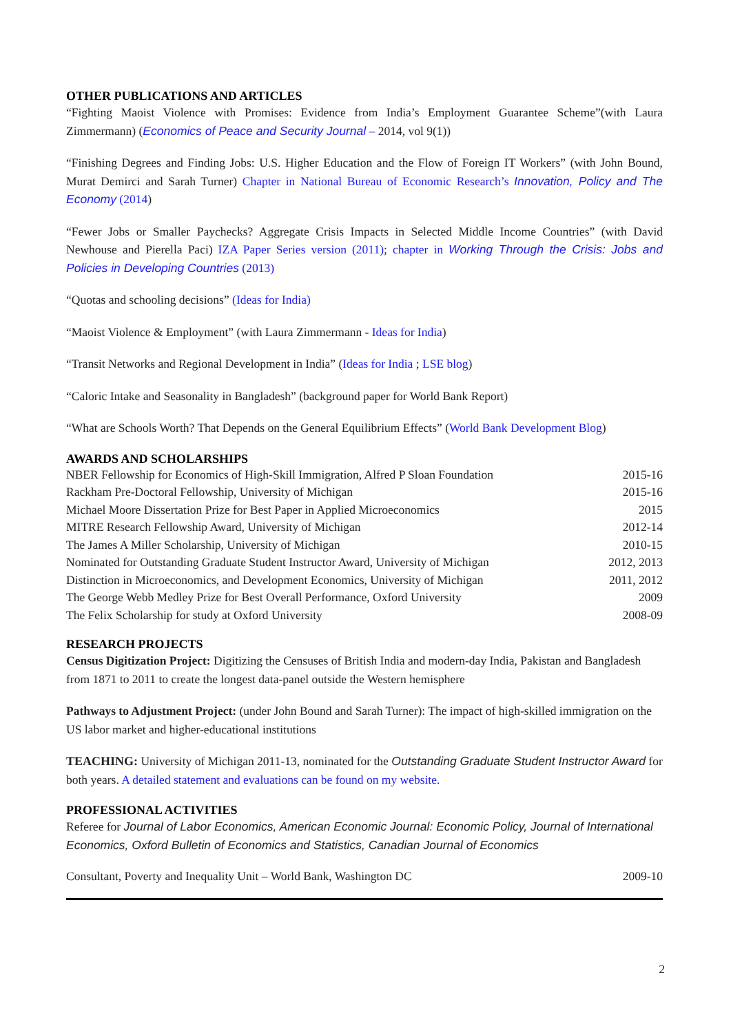OTHER PUBLICATIONS AND ARTICLES
“Fighting Maoist Violence with Promises: Evidence from India’s Employment Guarantee Scheme”(with Laura Zimmermann) (Economics of Peace and Security Journal – 2014, vol 9(1))
“Finishing Degrees and Finding Jobs: U.S. Higher Education and the Flow of Foreign IT Workers” (with John Bound, Murat Demirci and Sarah Turner) Chapter in National Bureau of Economic Research’s Innovation, Policy and The Economy (2014)
“Fewer Jobs or Smaller Paychecks? Aggregate Crisis Impacts in Selected Middle Income Countries” (with David Newhouse and Pierella Paci) IZA Paper Series version (2011); chapter in Working Through the Crisis: Jobs and Policies in Developing Countries (2013)
“Quotas and schooling decisions” (Ideas for India)
“Maoist Violence & Employment” (with Laura Zimmermann - Ideas for India)
“Transit Networks and Regional Development in India” (Ideas for India ; LSE blog)
“Caloric Intake and Seasonality in Bangladesh” (background paper for World Bank Report)
“What are Schools Worth? That Depends on the General Equilibrium Effects” (World Bank Development Blog)
AWARDS AND SCHOLARSHIPS
| NBER Fellowship for Economics of High-Skill Immigration, Alfred P Sloan Foundation | 2015-16 |
| Rackham Pre-Doctoral Fellowship, University of Michigan | 2015-16 |
| Michael Moore Dissertation Prize for Best Paper in Applied Microeconomics | 2015 |
| MITRE Research Fellowship Award, University of Michigan | 2012-14 |
| The James A Miller Scholarship, University of Michigan | 2010-15 |
| Nominated for Outstanding Graduate Student Instructor Award, University of Michigan | 2012, 2013 |
| Distinction in Microeconomics, and Development Economics, University of Michigan | 2011, 2012 |
| The George Webb Medley Prize for Best Overall Performance, Oxford University | 2009 |
| The Felix Scholarship for study at Oxford University | 2008-09 |
RESEARCH PROJECTS
Census Digitization Project: Digitizing the Censuses of British India and modern-day India, Pakistan and Bangladesh from 1871 to 2011 to create the longest data-panel outside the Western hemisphere
Pathways to Adjustment Project: (under John Bound and Sarah Turner): The impact of high-skilled immigration on the US labor market and higher-educational institutions
TEACHING: University of Michigan 2011-13, nominated for the Outstanding Graduate Student Instructor Award for both years. A detailed statement and evaluations can be found on my website.
PROFESSIONAL ACTIVITIES
Referee for Journal of Labor Economics, American Economic Journal: Economic Policy, Journal of International Economics, Oxford Bulletin of Economics and Statistics, Canadian Journal of Economics
| Consultant, Poverty and Inequality Unit – World Bank, Washington DC | 2009-10 |
2